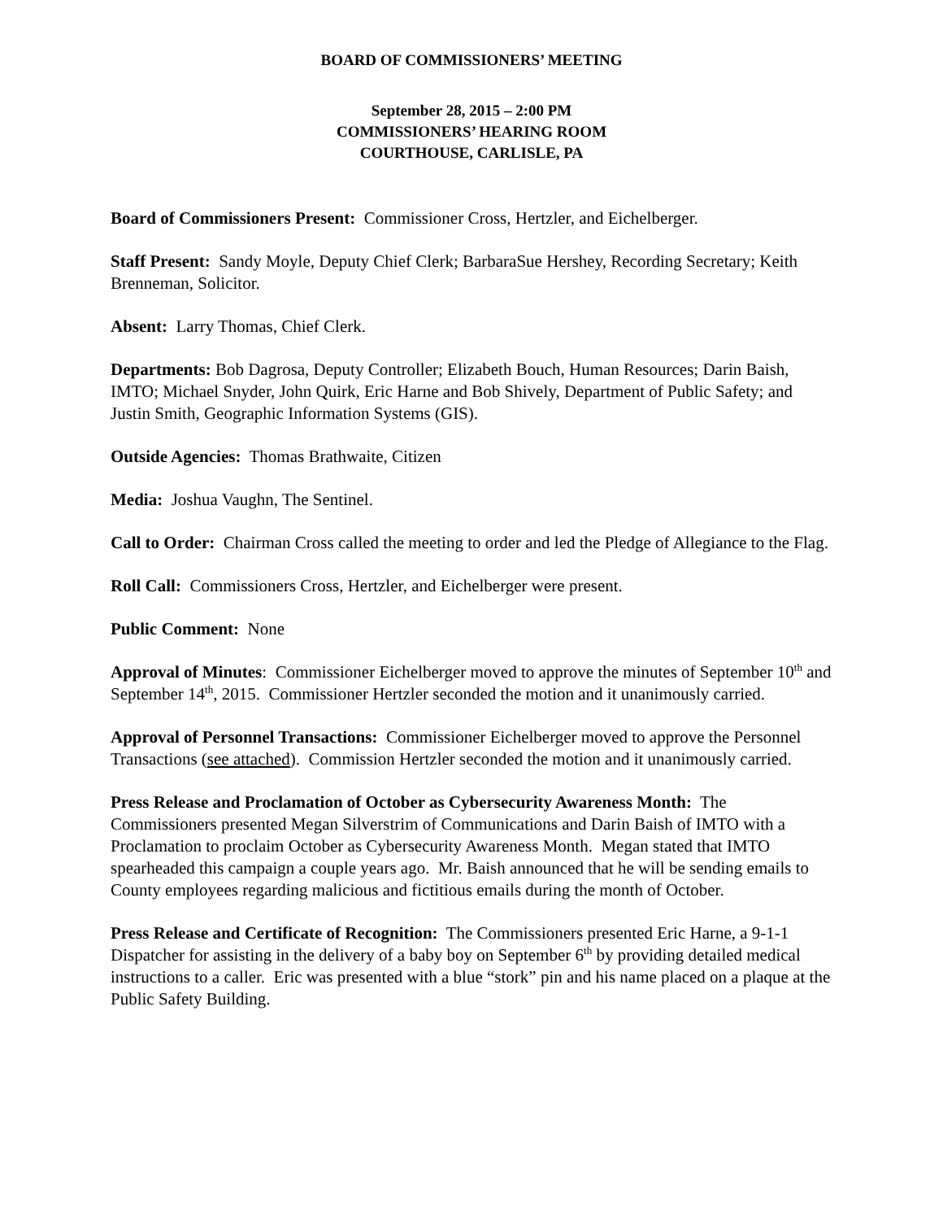BOARD OF COMMISSIONERS’ MEETING
September 28, 2015 – 2:00 PM
COMMISSIONERS’ HEARING ROOM
COURTHOUSE, CARLISLE, PA
Board of Commissioners Present: Commissioner Cross, Hertzler, and Eichelberger.
Staff Present: Sandy Moyle, Deputy Chief Clerk; BarbaraSue Hershey, Recording Secretary; Keith Brenneman, Solicitor.
Absent: Larry Thomas, Chief Clerk.
Departments: Bob Dagrosa, Deputy Controller; Elizabeth Bouch, Human Resources; Darin Baish, IMTO; Michael Snyder, John Quirk, Eric Harne and Bob Shively, Department of Public Safety; and Justin Smith, Geographic Information Systems (GIS).
Outside Agencies: Thomas Brathwaite, Citizen
Media: Joshua Vaughn, The Sentinel.
Call to Order: Chairman Cross called the meeting to order and led the Pledge of Allegiance to the Flag.
Roll Call: Commissioners Cross, Hertzler, and Eichelberger were present.
Public Comment: None
Approval of Minutes: Commissioner Eichelberger moved to approve the minutes of September 10<sup>th</sup> and September 14<sup>th</sup>, 2015. Commissioner Hertzler seconded the motion and it unanimously carried.
Approval of Personnel Transactions: Commissioner Eichelberger moved to approve the Personnel Transactions (see attached). Commission Hertzler seconded the motion and it unanimously carried.
Press Release and Proclamation of October as Cybersecurity Awareness Month: The Commissioners presented Megan Silverstrim of Communications and Darin Baish of IMTO with a Proclamation to proclaim October as Cybersecurity Awareness Month. Megan stated that IMTO spearheaded this campaign a couple years ago. Mr. Baish announced that he will be sending emails to County employees regarding malicious and fictitious emails during the month of October.
Press Release and Certificate of Recognition: The Commissioners presented Eric Harne, a 9-1-1 Dispatcher for assisting in the delivery of a baby boy on September 6<sup>th</sup> by providing detailed medical instructions to a caller. Eric was presented with a blue “stork” pin and his name placed on a plaque at the Public Safety Building.